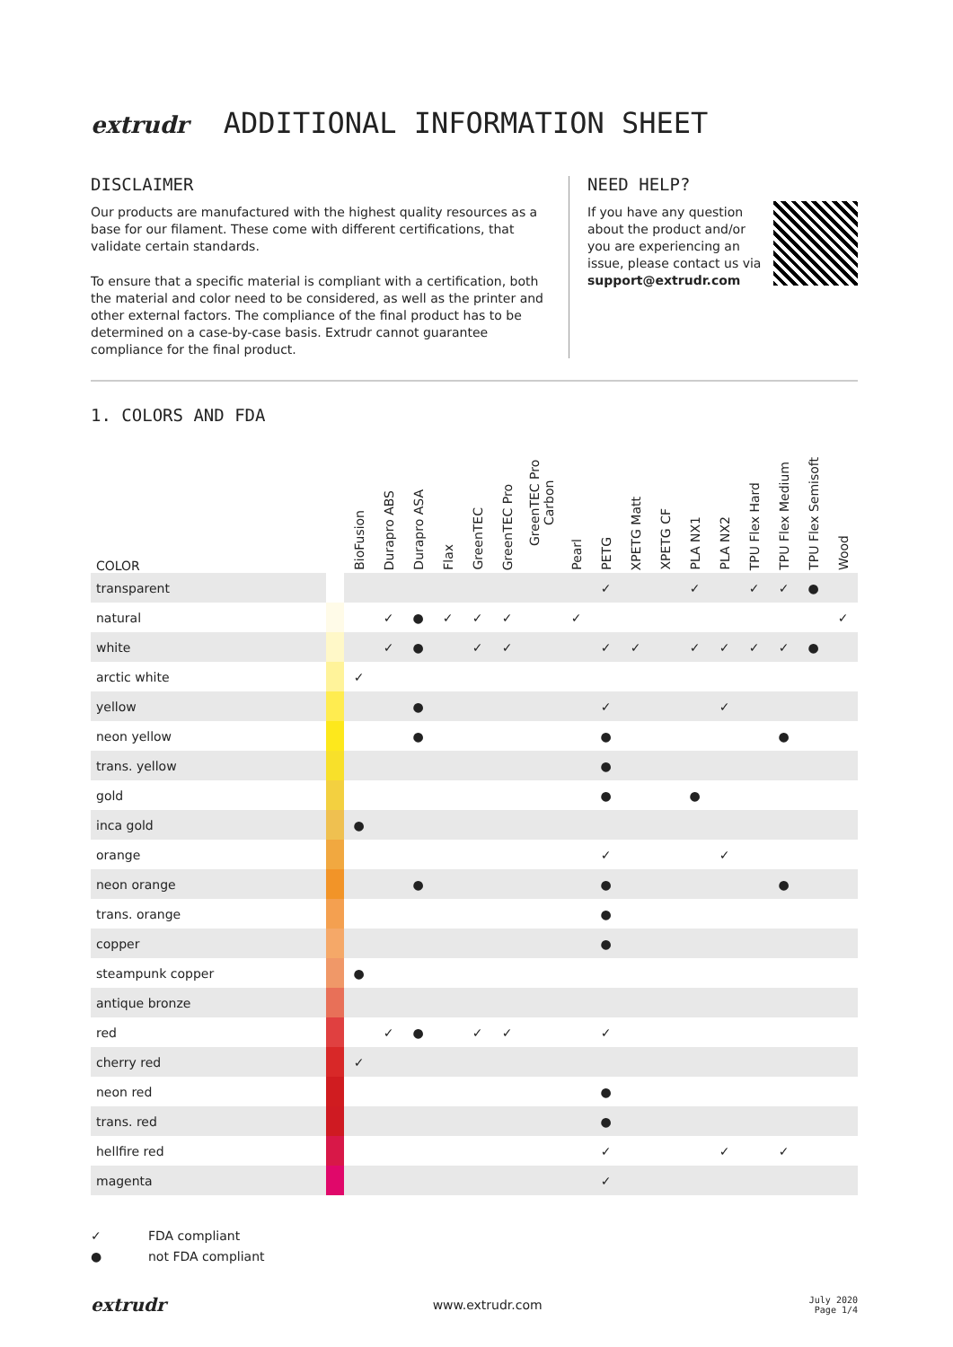extrudr ADDITIONAL INFORMATION SHEET
DISCLAIMER
Our products are manufactured with the highest quality resources as a base for our filament. These come with different certifications, that validate certain standards.
To ensure that a specific material is compliant with a certification, both the material and color need to be considered, as well as the printer and other external factors. The compliance of the final product has to be determined on a case-by-case basis. Extrudr cannot guarantee compliance for the final product.
NEED HELP?
If you have any question about the product and/or you are experiencing an issue, please contact us via support@extrudr.com
1. COLORS AND FDA
| COLOR | | BioFusion | Durapro ABS | Durapro ASA | Flax | GreenTEC | GreenTEC Pro | GreenTEC Pro Carbon | Pearl | PETG | XPETG Matt | XPETG CF | PLA NX1 | PLA NX2 | TPU Flex Hard | TPU Flex Medium | TPU Flex Semisoft | Wood |
| --- | --- | --- | --- | --- | --- | --- | --- | --- | --- | --- | --- | --- | --- | --- | --- | --- | --- | --- |
| transparent | | | | | | | | | | ✓ | | | ✓ | | ✓ | ✓ | ● | |
| natural | | | ✓ | ● | ✓ | ✓ | ✓ | | ✓ | | | | | | | | | ✓ |
| white | | | ✓ | ● | | ✓ | ✓ | | | ✓ | ✓ | | ✓ | ✓ | ✓ | ✓ | ● | |
| arctic white | | ✓ | | | | | | | | | | | | | | | | |
| yellow | | | | ● | | | | | | ✓ | | | | ✓ | | | | |
| neon yellow | | | | ● | | | | | | ● | | | | | | ● | | |
| trans. yellow | | | | | | | | | | ● | | | | | | | | |
| gold | | | | | | | | | | ● | | | ● | | | | | |
| inca gold | | ● | | | | | | | | | | | | | | | | |
| orange | | | | | | | | | | ✓ | | | | ✓ | | | | |
| neon orange | | | | ● | | | | | | ● | | | | | | ● | | |
| trans. orange | | | | | | | | | | ● | | | | | | | | |
| copper | | | | | | | | | | ● | | | | | | | | |
| steampunk copper | | ● | | | | | | | | | | | | | | | | |
| antique bronze | | | | | | | | | | | | | | | | | | |
| red | | | ✓ | ● | | ✓ | ✓ | | | ✓ | | | | | | | | |
| cherry red | | ✓ | | | | | | | | | | | | | | | | |
| neon red | | | | | | | | | | ● | | | | | | | | |
| trans. red | | | | | | | | | | ● | | | | | | | | |
| hellfire red | | | | | | | | | | ✓ | | | | ✓ | | ✓ | | |
| magenta | | | | | | | | | | ✓ | | | | | | | | |
✓ FDA compliant
● not FDA compliant
extrudr www.extrudr.com July 2020
Page 1/4